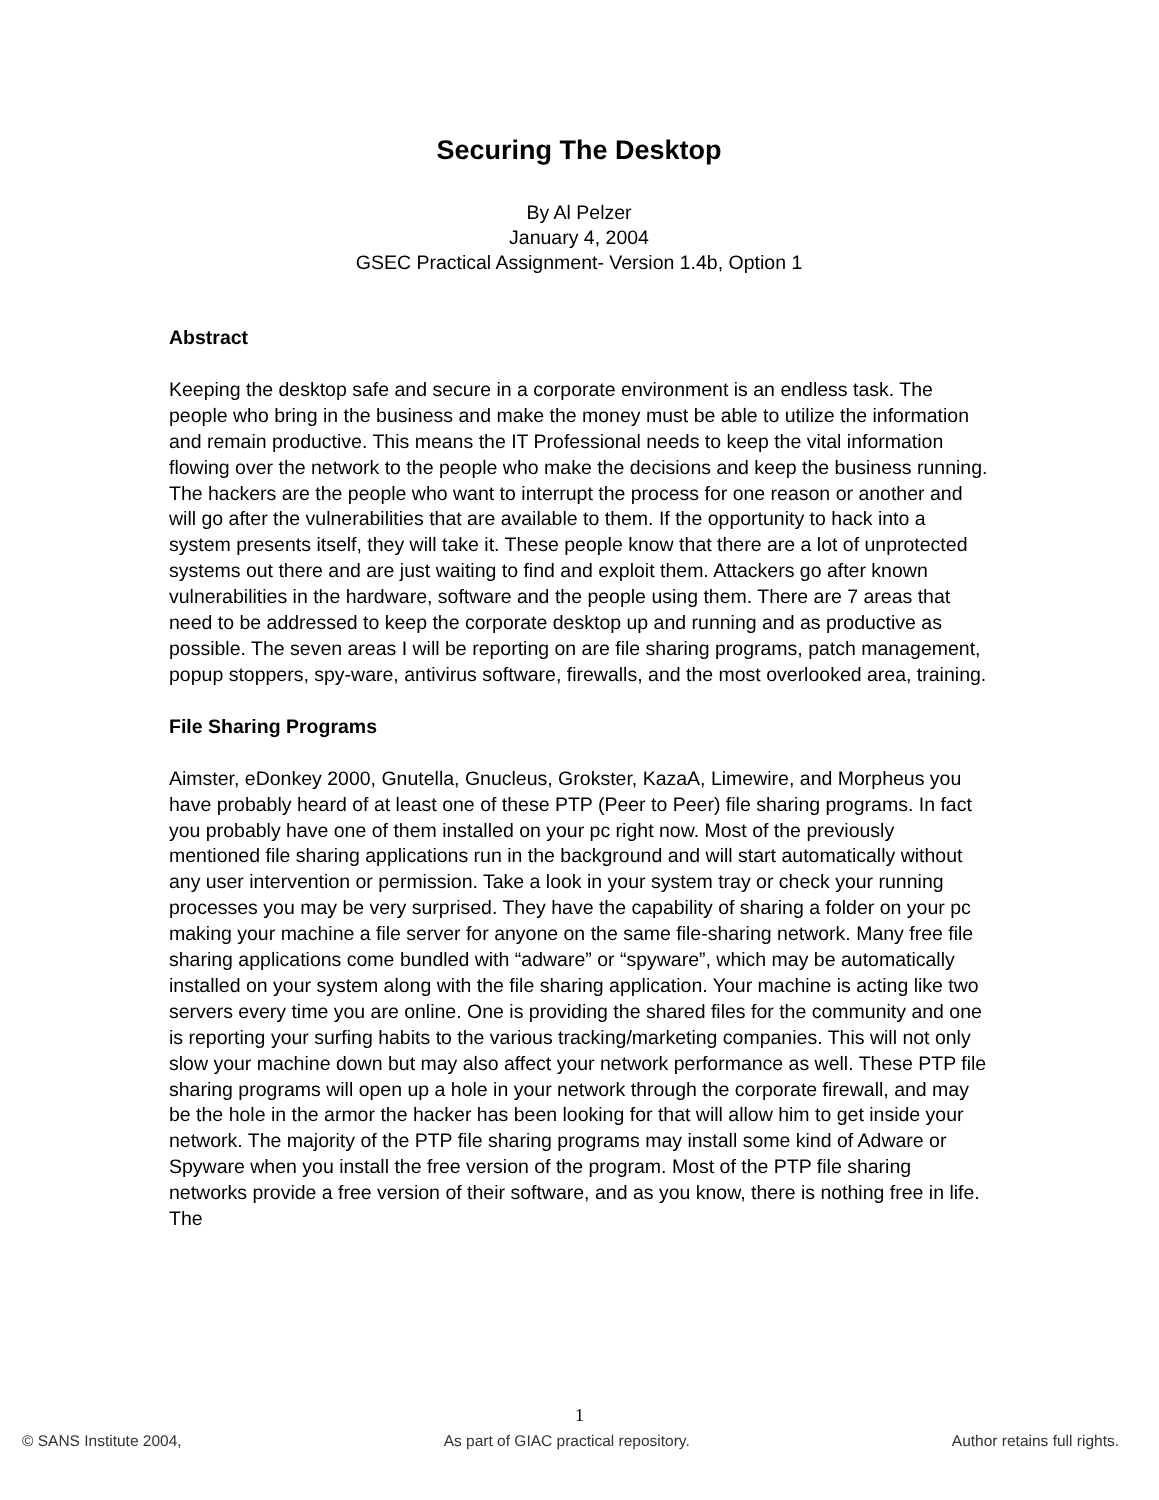Securing The Desktop
By Al Pelzer
January 4, 2004
GSEC Practical Assignment- Version 1.4b, Option 1
Abstract
Keeping the desktop safe and secure in a corporate environment is an endless task. The people who bring in the business and make the money must be able to utilize the information and remain productive. This means the IT Professional needs to keep the vital information flowing over the network to the people who make the decisions and keep the business running. The hackers are the people who want to interrupt the process for one reason or another and will go after the vulnerabilities that are available to them. If the opportunity to hack into a system presents itself, they will take it. These people know that there are a lot of unprotected systems out there and are just waiting to find and exploit them. Attackers go after known vulnerabilities in the hardware, software and the people using them. There are 7 areas that need to be addressed to keep the corporate desktop up and running and as productive as possible. The seven areas I will be reporting on are file sharing programs, patch management, popup stoppers, spy-ware, antivirus software, firewalls, and the most overlooked area, training.
File Sharing Programs
Aimster, eDonkey 2000, Gnutella, Gnucleus, Grokster, KazaA, Limewire, and Morpheus you have probably heard of at least one of these PTP (Peer to Peer) file sharing programs. In fact you probably have one of them installed on your pc right now. Most of the previously mentioned file sharing applications run in the background and will start automatically without any user intervention or permission. Take a look in your system tray or check your running processes you may be very surprised. They have the capability of sharing a folder on your pc making your machine a file server for anyone on the same file-sharing network. Many free file sharing applications come bundled with “adware” or “spyware”, which may be automatically installed on your system along with the file sharing application. Your machine is acting like two servers every time you are online. One is providing the shared files for the community and one is reporting your surfing habits to the various tracking/marketing companies. This will not only slow your machine down but may also affect your network performance as well. These PTP file sharing programs will open up a hole in your network through the corporate firewall, and may be the hole in the armor the hacker has been looking for that will allow him to get inside your network. The majority of the PTP file sharing programs may install some kind of Adware or Spyware when you install the free version of the program. Most of the PTP file sharing networks provide a free version of their software, and as you know, there is nothing free in life. The
1
© SANS Institute 2004, As part of GIAC practical repository. Author retains full rights.